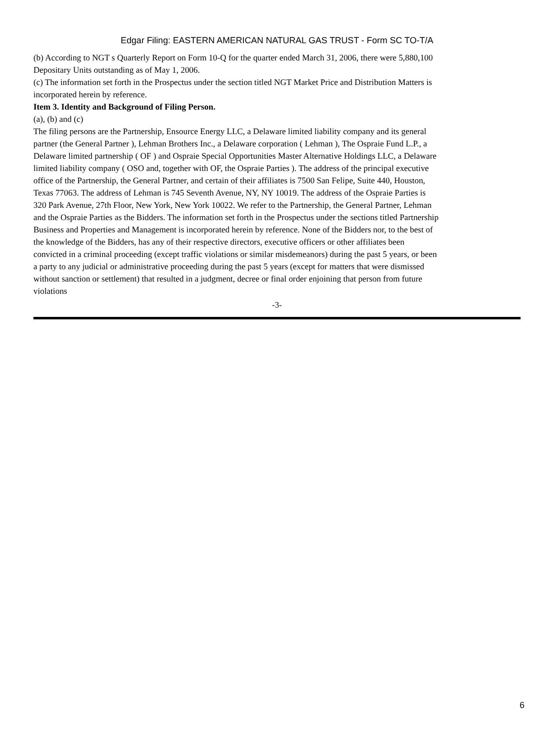Edgar Filing: EASTERN AMERICAN NATURAL GAS TRUST - Form SC TO-T/A
(b) According to NGT s Quarterly Report on Form 10-Q for the quarter ended March 31, 2006, there were 5,880,100 Depositary Units outstanding as of May 1, 2006. (c) The information set forth in the Prospectus under the section titled NGT Market Price and Distribution Matters is incorporated herein by reference. Item 3. Identity and Background of Filing Person. (a), (b) and (c) The filing persons are the Partnership, Ensource Energy LLC, a Delaware limited liability company and its general partner (the General Partner ), Lehman Brothers Inc., a Delaware corporation ( Lehman ), The Ospraie Fund L.P., a Delaware limited partnership ( OF ) and Ospraie Special Opportunities Master Alternative Holdings LLC, a Delaware limited liability company ( OSO and, together with OF, the Ospraie Parties ). The address of the principal executive office of the Partnership, the General Partner, and certain of their affiliates is 7500 San Felipe, Suite 440, Houston, Texas 77063. The address of Lehman is 745 Seventh Avenue, NY, NY 10019. The address of the Ospraie Parties is 320 Park Avenue, 27th Floor, New York, New York 10022. We refer to the Partnership, the General Partner, Lehman and the Ospraie Parties as the Bidders. The information set forth in the Prospectus under the sections titled Partnership Business and Properties and Management is incorporated herein by reference. None of the Bidders nor, to the best of the knowledge of the Bidders, has any of their respective directors, executive officers or other affiliates been convicted in a criminal proceeding (except traffic violations or similar misdemeanors) during the past 5 years, or been a party to any judicial or administrative proceeding during the past 5 years (except for matters that were dismissed without sanction or settlement) that resulted in a judgment, decree or final order enjoining that person from future violations
-3-
6